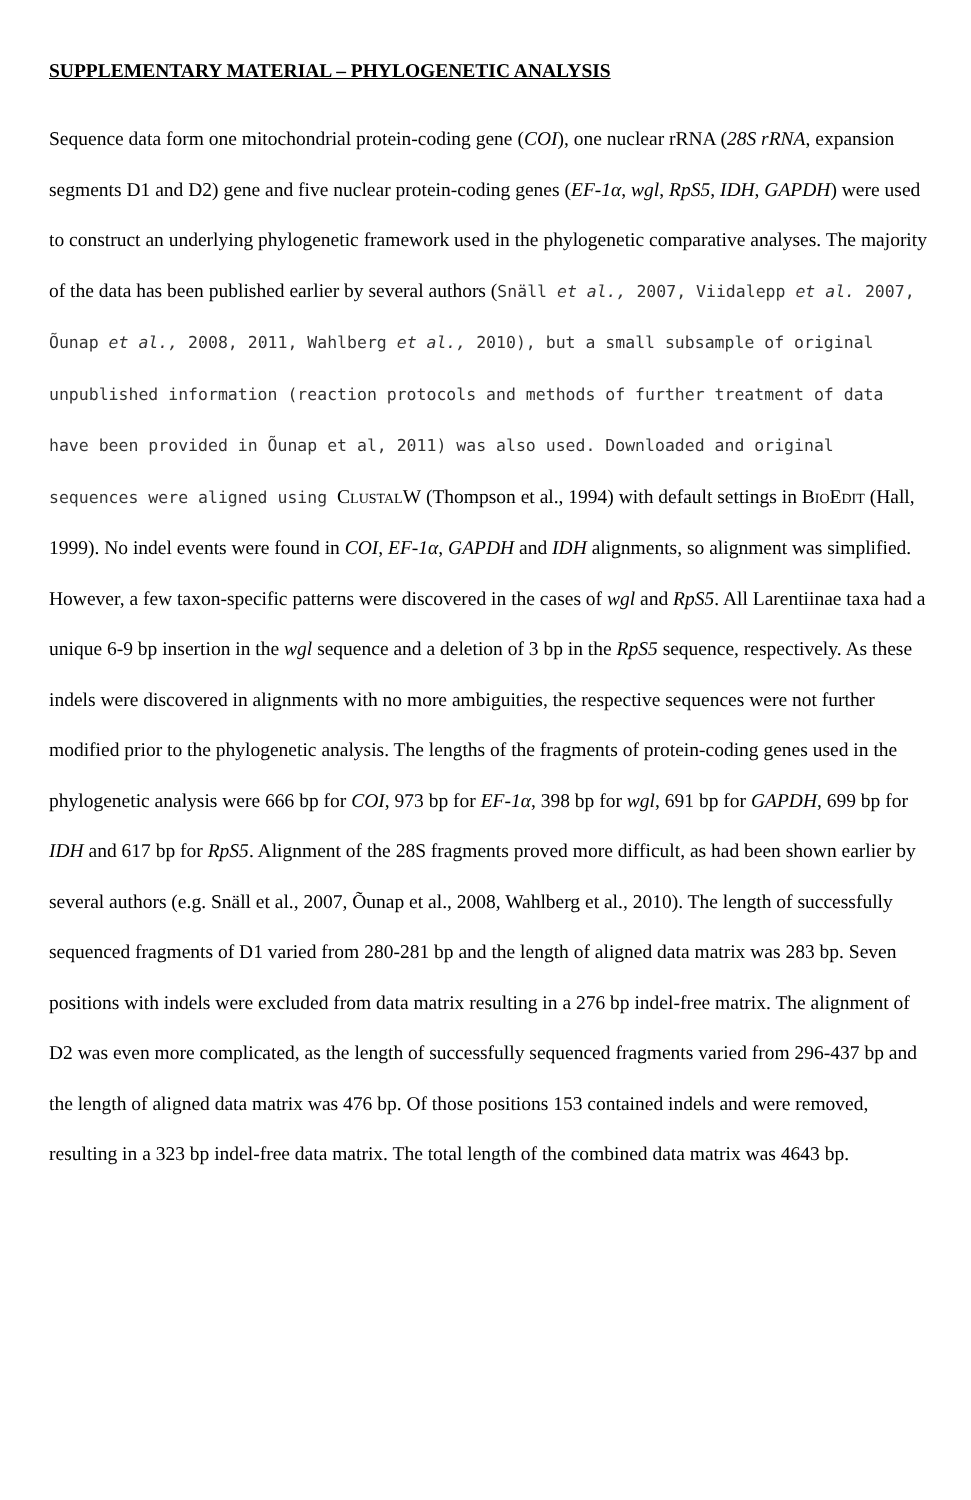SUPPLEMENTARY MATERIAL – PHYLOGENETIC ANALYSIS
Sequence data form one mitochondrial protein-coding gene (COI), one nuclear rRNA (28S rRNA, expansion segments D1 and D2) gene and five nuclear protein-coding genes (EF-1α, wgl, RpS5, IDH, GAPDH) were used to construct an underlying phylogenetic framework used in the phylogenetic comparative analyses. The majority of the data has been published earlier by several authors (Snäll et al., 2007, Viidalepp et al. 2007, Õunap et al., 2008, 2011, Wahlberg et al., 2010), but a small subsample of original unpublished information (reaction protocols and methods of further treatment of data have been provided in Õunap et al, 2011) was also used. Downloaded and original sequences were aligned using ClustalW (Thompson et al., 1994) with default settings in BioEdit (Hall, 1999). No indel events were found in COI, EF-1α, GAPDH and IDH alignments, so alignment was simplified. However, a few taxon-specific patterns were discovered in the cases of wgl and RpS5. All Larentiinae taxa had a unique 6-9 bp insertion in the wgl sequence and a deletion of 3 bp in the RpS5 sequence, respectively. As these indels were discovered in alignments with no more ambiguities, the respective sequences were not further modified prior to the phylogenetic analysis. The lengths of the fragments of protein-coding genes used in the phylogenetic analysis were 666 bp for COI, 973 bp for EF-1α, 398 bp for wgl, 691 bp for GAPDH, 699 bp for IDH and 617 bp for RpS5. Alignment of the 28S fragments proved more difficult, as had been shown earlier by several authors (e.g. Snäll et al., 2007, Õunap et al., 2008, Wahlberg et al., 2010). The length of successfully sequenced fragments of D1 varied from 280-281 bp and the length of aligned data matrix was 283 bp. Seven positions with indels were excluded from data matrix resulting in a 276 bp indel-free matrix. The alignment of D2 was even more complicated, as the length of successfully sequenced fragments varied from 296-437 bp and the length of aligned data matrix was 476 bp. Of those positions 153 contained indels and were removed, resulting in a 323 bp indel-free data matrix. The total length of the combined data matrix was 4643 bp.